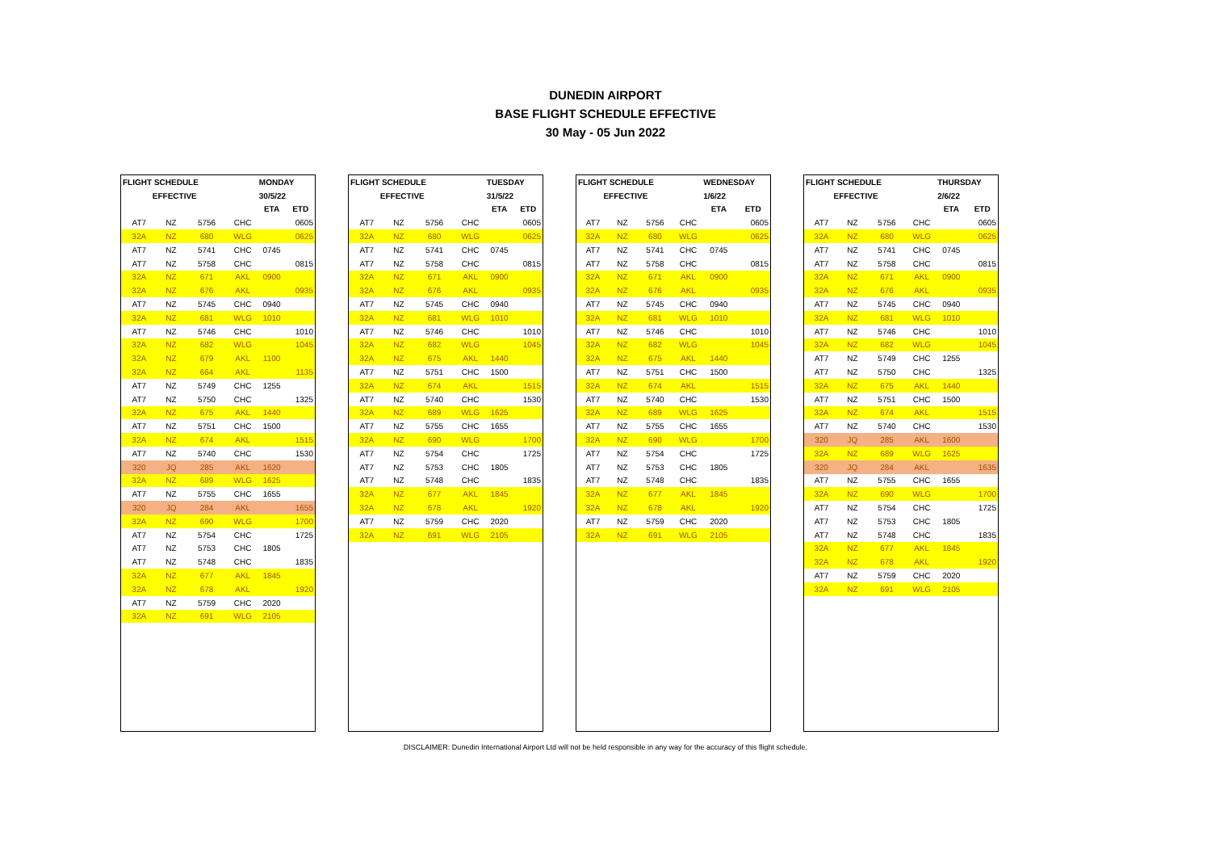DUNEDIN AIRPORT
BASE FLIGHT SCHEDULE EFFECTIVE
30 May - 05 Jun 2022
| FLIGHT SCHEDULE | | | | MONDAY | |
| --- | --- | --- | --- | --- | --- |
| EFFECTIVE | | | | 30/5/22 | |
| | | | | ETA | ETD |
| AT7 | NZ | 5756 | CHC | | 0605 |
| 32A | NZ | 680 | WLG | | 0625 |
| AT7 | NZ | 5741 | CHC | 0745 | |
| AT7 | NZ | 5758 | CHC | | 0815 |
| 32A | NZ | 671 | AKL | 0900 | |
| 32A | NZ | 676 | AKL | | 0935 |
| AT7 | NZ | 5745 | CHC | 0940 | |
| 32A | NZ | 681 | WLG | 1010 | |
| AT7 | NZ | 5746 | CHC | | 1010 |
| 32A | NZ | 682 | WLG | | 1045 |
| 32A | NZ | 679 | AKL | 1100 | |
| 32A | NZ | 664 | AKL | | 1135 |
| AT7 | NZ | 5749 | CHC | 1255 | |
| AT7 | NZ | 5750 | CHC | | 1325 |
| 32A | NZ | 675 | AKL | 1440 | |
| AT7 | NZ | 5751 | CHC | 1500 | |
| 32A | NZ | 674 | AKL | | 1515 |
| AT7 | NZ | 5740 | CHC | | 1530 |
| 320 | JQ | 285 | AKL | 1620 | |
| 32A | NZ | 689 | WLG | 1625 | |
| AT7 | NZ | 5755 | CHC | 1655 | |
| 320 | JQ | 284 | AKL | | 1655 |
| 32A | NZ | 690 | WLG | | 1700 |
| AT7 | NZ | 5754 | CHC | | 1725 |
| AT7 | NZ | 5753 | CHC | 1805 | |
| AT7 | NZ | 5748 | CHC | | 1835 |
| 32A | NZ | 677 | AKL | 1845 | |
| 32A | NZ | 678 | AKL | | 1920 |
| AT7 | NZ | 5759 | CHC | 2020 | |
| 32A | NZ | 691 | WLG | 2105 | |
| FLIGHT SCHEDULE | | | | TUESDAY | |
| --- | --- | --- | --- | --- | --- |
| EFFECTIVE | | | | 31/5/22 | |
| | | | | ETA | ETD |
| AT7 | NZ | 5756 | CHC | | 0605 |
| 32A | NZ | 680 | WLG | | 0625 |
| AT7 | NZ | 5741 | CHC | 0745 | |
| AT7 | NZ | 5758 | CHC | | 0815 |
| 32A | NZ | 671 | AKL | 0900 | |
| 32A | NZ | 676 | AKL | | 0935 |
| AT7 | NZ | 5745 | CHC | 0940 | |
| 32A | NZ | 681 | WLG | 1010 | |
| AT7 | NZ | 5746 | CHC | | 1010 |
| 32A | NZ | 682 | WLG | | 1045 |
| 32A | NZ | 675 | AKL | 1440 | |
| AT7 | NZ | 5751 | CHC | 1500 | |
| 32A | NZ | 674 | AKL | | 1515 |
| AT7 | NZ | 5740 | CHC | | 1530 |
| 32A | NZ | 689 | WLG | 1625 | |
| AT7 | NZ | 5755 | CHC | 1655 | |
| 32A | NZ | 690 | WLG | | 1700 |
| AT7 | NZ | 5754 | CHC | | 1725 |
| AT7 | NZ | 5753 | CHC | 1805 | |
| AT7 | NZ | 5748 | CHC | | 1835 |
| 32A | NZ | 677 | AKL | 1845 | |
| 32A | NZ | 678 | AKL | | 1920 |
| AT7 | NZ | 5759 | CHC | 2020 | |
| 32A | NZ | 691 | WLG | 2105 | |
| FLIGHT SCHEDULE | | | | WEDNESDAY | |
| --- | --- | --- | --- | --- | --- |
| EFFECTIVE | | | | 1/6/22 | |
| | | | | ETA | ETD |
| AT7 | NZ | 5756 | CHC | | 0605 |
| 32A | NZ | 680 | WLG | | 0625 |
| AT7 | NZ | 5741 | CHC | 0745 | |
| AT7 | NZ | 5758 | CHC | | 0815 |
| 32A | NZ | 671 | AKL | 0900 | |
| 32A | NZ | 676 | AKL | | 0935 |
| AT7 | NZ | 5745 | CHC | 0940 | |
| 32A | NZ | 681 | WLG | 1010 | |
| AT7 | NZ | 5746 | CHC | | 1010 |
| 32A | NZ | 682 | WLG | | 1045 |
| 32A | NZ | 675 | AKL | 1440 | |
| AT7 | NZ | 5751 | CHC | 1500 | |
| 32A | NZ | 674 | AKL | | 1515 |
| AT7 | NZ | 5740 | CHC | | 1530 |
| 32A | NZ | 689 | WLG | 1625 | |
| AT7 | NZ | 5755 | CHC | 1655 | |
| 32A | NZ | 690 | WLG | | 1700 |
| AT7 | NZ | 5754 | CHC | | 1725 |
| AT7 | NZ | 5753 | CHC | 1805 | |
| AT7 | NZ | 5748 | CHC | | 1835 |
| 32A | NZ | 677 | AKL | 1845 | |
| 32A | NZ | 678 | AKL | | 1920 |
| AT7 | NZ | 5759 | CHC | 2020 | |
| 32A | NZ | 691 | WLG | 2105 | |
| FLIGHT SCHEDULE | | | | THURSDAY | |
| --- | --- | --- | --- | --- | --- |
| EFFECTIVE | | | | 2/6/22 | |
| | | | | ETA | ETD |
| AT7 | NZ | 5756 | CHC | | 0605 |
| 32A | NZ | 680 | WLG | | 0625 |
| AT7 | NZ | 5741 | CHC | 0745 | |
| AT7 | NZ | 5758 | CHC | | 0815 |
| 32A | NZ | 671 | AKL | 0900 | |
| 32A | NZ | 676 | AKL | | 0935 |
| AT7 | NZ | 5745 | CHC | 0940 | |
| 32A | NZ | 681 | WLG | 1010 | |
| AT7 | NZ | 5746 | CHC | | 1010 |
| 32A | NZ | 682 | WLG | | 1045 |
| AT7 | NZ | 5749 | CHC | 1255 | |
| AT7 | NZ | 5750 | CHC | | 1325 |
| 32A | NZ | 675 | AKL | 1440 | |
| AT7 | NZ | 5751 | CHC | 1500 | |
| 32A | NZ | 674 | AKL | | 1515 |
| AT7 | NZ | 5740 | CHC | | 1530 |
| 320 | JQ | 285 | AKL | 1600 | |
| 32A | NZ | 689 | WLG | 1625 | |
| 320 | JQ | 284 | AKL | | 1635 |
| AT7 | NZ | 5755 | CHC | 1655 | |
| 32A | NZ | 690 | WLG | | 1700 |
| AT7 | NZ | 5754 | CHC | | 1725 |
| AT7 | NZ | 5753 | CHC | 1805 | |
| AT7 | NZ | 5748 | CHC | | 1835 |
| 32A | NZ | 677 | AKL | 1845 | |
| 32A | NZ | 678 | AKL | | 1920 |
| AT7 | NZ | 5759 | CHC | 2020 | |
| 32A | NZ | 691 | WLG | 2105 | |
DISCLAIMER: Dunedin International Airport Ltd will not be held responsible in any way for the accuracy of this flight schedule.